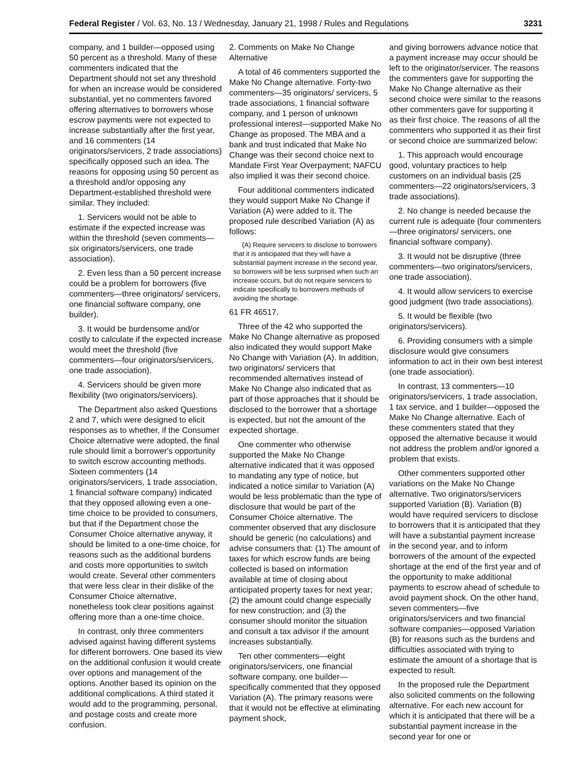Federal Register / Vol. 63, No. 13 / Wednesday, January 21, 1998 / Rules and Regulations 3231
company, and 1 builder—opposed using 50 percent as a threshold. Many of these commenters indicated that the Department should not set any threshold for when an increase would be considered substantial, yet no commenters favored offering alternatives to borrowers whose escrow payments were not expected to increase substantially after the first year, and 16 commenters (14 originators/servicers, 2 trade associations) specifically opposed such an idea. The reasons for opposing using 50 percent as a threshold and/or opposing any Department-established threshold were similar. They included:
1. Servicers would not be able to estimate if the expected increase was within the threshold (seven comments—six originators/servicers, one trade association).
2. Even less than a 50 percent increase could be a problem for borrowers (five commenters—three originators/ servicers, one financial software company, one builder).
3. It would be burdensome and/or costly to calculate if the expected increase would meet the threshold (five commenters—four originators/servicers, one trade association).
4. Servicers should be given more flexibility (two originators/servicers).
The Department also asked Questions 2 and 7, which were designed to elicit responses as to whether, if the Consumer Choice alternative were adopted, the final rule should limit a borrower's opportunity to switch escrow accounting methods. Sixteen commenters (14 originators/servicers, 1 trade association, 1 financial software company) indicated that they opposed allowing even a one-time choice to be provided to consumers, but that if the Department chose the Consumer Choice alternative anyway, it should be limited to a one-time choice, for reasons such as the additional burdens and costs more opportunities to switch would create. Several other commenters that were less clear in their dislike of the Consumer Choice alternative, nonetheless took clear positions against offering more than a one-time choice.
In contrast, only three commenters advised against having different systems for different borrowers. One based its view on the additional confusion it would create over options and management of the options. Another based its opinion on the additional complications. A third stated it would add to the programming, personal, and postage costs and create more confusion.
2. Comments on Make No Change Alternative
A total of 46 commenters supported the Make No Change alternative. Forty-two commenters—35 originators/ servicers, 5 trade associations, 1 financial software company, and 1 person of unknown professional interest—supported Make No Change as proposed. The MBA and a bank and trust indicated that Make No Change was their second choice next to Mandate First Year Overpayment; NAFCU also implied it was their second choice.
Four additional commenters indicated they would support Make No Change if Variation (A) were added to it. The proposed rule described Variation (A) as follows:
(A) Require servicers to disclose to borrowers that it is anticipated that they will have a substantial payment increase in the second year, so borrowers will be less surprised when such an increase occurs, but do not require servicers to indicate specifically to borrowers methods of avoiding the shortage.
61 FR 46517.
Three of the 42 who supported the Make No Change alternative as proposed also indicated they would support Make No Change with Variation (A). In addition, two originators/ servicers that recommended alternatives instead of Make No Change also indicated that as part of those approaches that it should be disclosed to the borrower that a shortage is expected, but not the amount of the expected shortage.
One commenter who otherwise supported the Make No Change alternative indicated that it was opposed to mandating any type of notice, but indicated a notice similar to Variation (A) would be less problematic than the type of disclosure that would be part of the Consumer Choice alternative. The commenter observed that any disclosure should be generic (no calculations) and advise consumers that: (1) The amount of taxes for which escrow funds are being collected is based on information available at time of closing about anticipated property taxes for next year; (2) the amount could change especially for new construction; and (3) the consumer should monitor the situation and consult a tax advisor if the amount increases substantially.
Ten other commenters—eight originators/servicers, one financial software company, one builder—specifically commented that they opposed Variation (A). The primary reasons were that it would not be effective at eliminating payment shock,
and giving borrowers advance notice that a payment increase may occur should be left to the originator/servicer. The reasons the commenters gave for supporting the Make No Change alternative as their second choice were similar to the reasons other commenters gave for supporting it as their first choice. The reasons of all the commenters who supported it as their first or second choice are summarized below:
1. This approach would encourage good, voluntary practices to help customers on an individual basis (25 commenters—22 originators/servicers, 3 trade associations).
2. No change is needed because the current rule is adequate (four commenters—three originators/ servicers, one financial software company).
3. It would not be disruptive (three commenters—two originators/servicers, one trade association).
4. It would allow servicers to exercise good judgment (two trade associations).
5. It would be flexible (two originators/servicers).
6. Providing consumers with a simple disclosure would give consumers information to act in their own best interest (one trade association).
In contrast, 13 commenters—10 originators/servicers, 1 trade association, 1 tax service, and 1 builder—opposed the Make No Change alternative. Each of these commenters stated that they opposed the alternative because it would not address the problem and/or ignored a problem that exists.
Other commenters supported other variations on the Make No Change alternative. Two originators/servicers supported Variation (B). Variation (B) would have required servicers to disclose to borrowers that it is anticipated that they will have a substantial payment increase in the second year, and to inform borrowers of the amount of the expected shortage at the end of the first year and of the opportunity to make additional payments to escrow ahead of schedule to avoid payment shock. On the other hand, seven commenters—five originators/servicers and two financial software companies—opposed Variation (B) for reasons such as the burdens and difficulties associated with trying to estimate the amount of a shortage that is expected to result.
In the proposed rule the Department also solicited comments on the following alternative. For each new account for which it is anticipated that there will be a substantial payment increase in the second year for one or